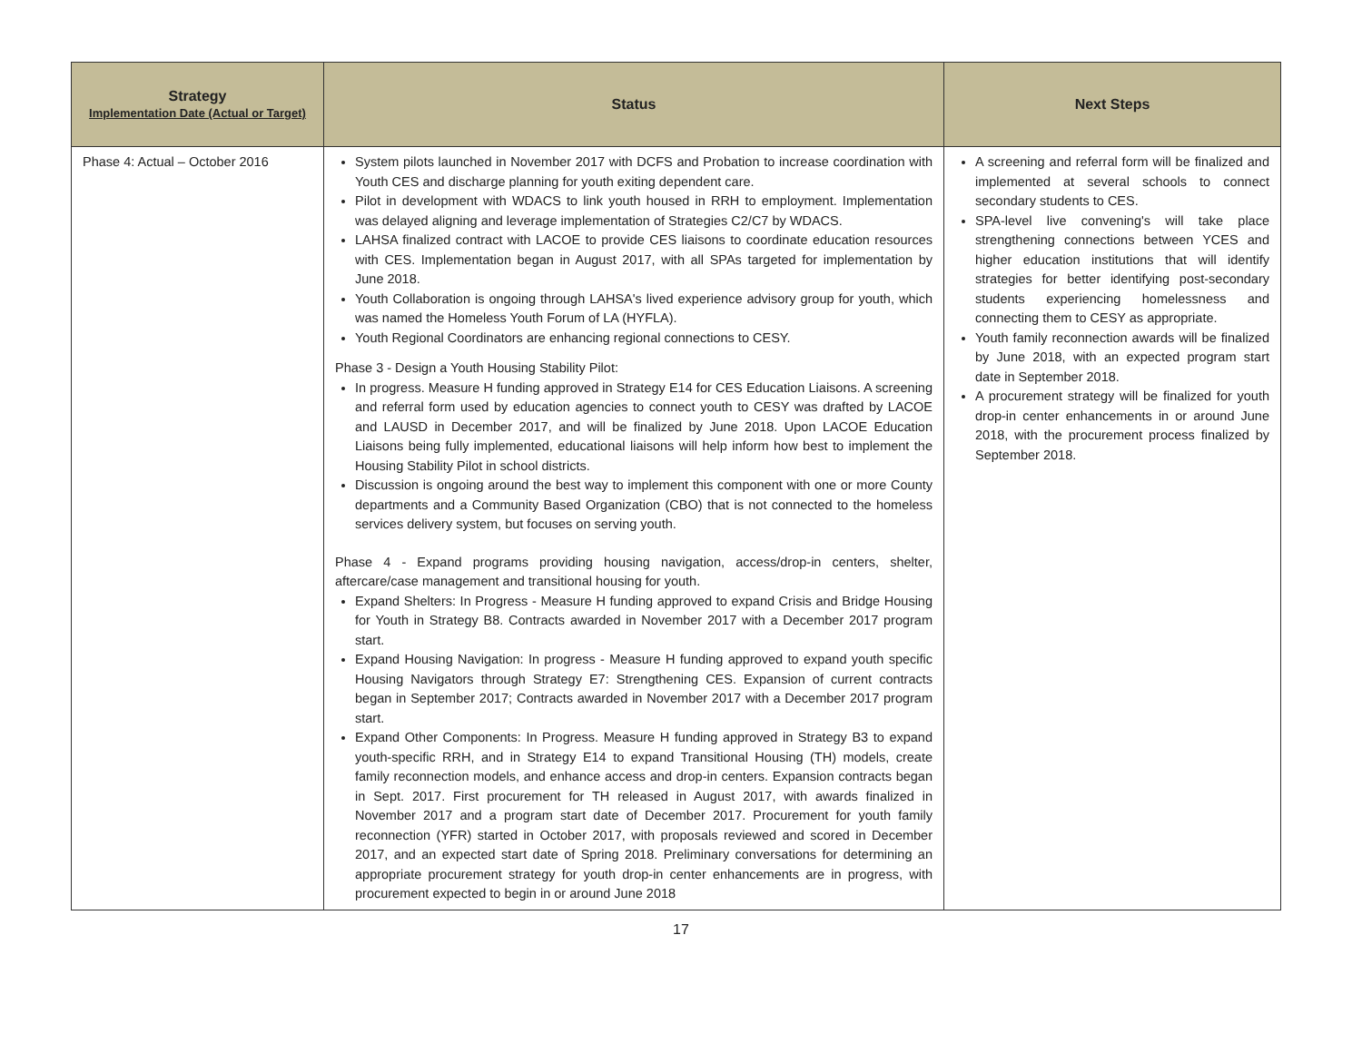| Strategy Implementation Date (Actual or Target) | Status | Next Steps |
| --- | --- | --- |
| Phase 4: Actual – October 2016 | System pilots launched in November 2017 with DCFS and Probation to increase coordination with Youth CES and discharge planning for youth exiting dependent care. Pilot in development with WDACS to link youth housed in RRH to employment. Implementation was delayed aligning and leverage implementation of Strategies C2/C7 by WDACS. LAHSA finalized contract with LACOE to provide CES liaisons to coordinate education resources with CES. Implementation began in August 2017, with all SPAs targeted for implementation by June 2018. Youth Collaboration is ongoing through LAHSA's lived experience advisory group for youth, which was named the Homeless Youth Forum of LA (HYFLA). Youth Regional Coordinators are enhancing regional connections to CESY. Phase 3 - Design a Youth Housing Stability Pilot: In progress. Measure H funding approved in Strategy E14 for CES Education Liaisons. A screening and referral form used by education agencies to connect youth to CESY was drafted by LACOE and LAUSD in December 2017, and will be finalized by June 2018. Upon LACOE Education Liaisons being fully implemented, educational liaisons will help inform how best to implement the Housing Stability Pilot in school districts. Discussion is ongoing around the best way to implement this component with one or more County departments and a Community Based Organization (CBO) that is not connected to the homeless services delivery system, but focuses on serving youth. Phase 4 - Expand programs providing housing navigation, access/drop-in centers, shelter, aftercare/case management and transitional housing for youth. Expand Shelters: In Progress - Measure H funding approved to expand Crisis and Bridge Housing for Youth in Strategy B8. Contracts awarded in November 2017 with a December 2017 program start. Expand Housing Navigation: In progress - Measure H funding approved to expand youth specific Housing Navigators through Strategy E7: Strengthening CES. Expansion of current contracts began in September 2017; Contracts awarded in November 2017 with a December 2017 program start. Expand Other Components: In Progress. Measure H funding approved in Strategy B3 to expand youth-specific RRH, and in Strategy E14 to expand Transitional Housing (TH) models, create family reconnection models, and enhance access and drop-in centers. Expansion contracts began in Sept. 2017. First procurement for TH released in August 2017, with awards finalized in November 2017 and a program start date of December 2017. Procurement for youth family reconnection (YFR) started in October 2017, with proposals reviewed and scored in December 2017, and an expected start date of Spring 2018. Preliminary conversations for determining an appropriate procurement strategy for youth drop-in center enhancements are in progress, with procurement expected to begin in or around June 2018 | A screening and referral form will be finalized and implemented at several schools to connect secondary students to CES. SPA-level live convening's will take place strengthening connections between YCES and higher education institutions that will identify strategies for better identifying post-secondary students experiencing homelessness and connecting them to CESY as appropriate. Youth family reconnection awards will be finalized by June 2018, with an expected program start date in September 2018. A procurement strategy will be finalized for youth drop-in center enhancements in or around June 2018, with the procurement process finalized by September 2018. |
17